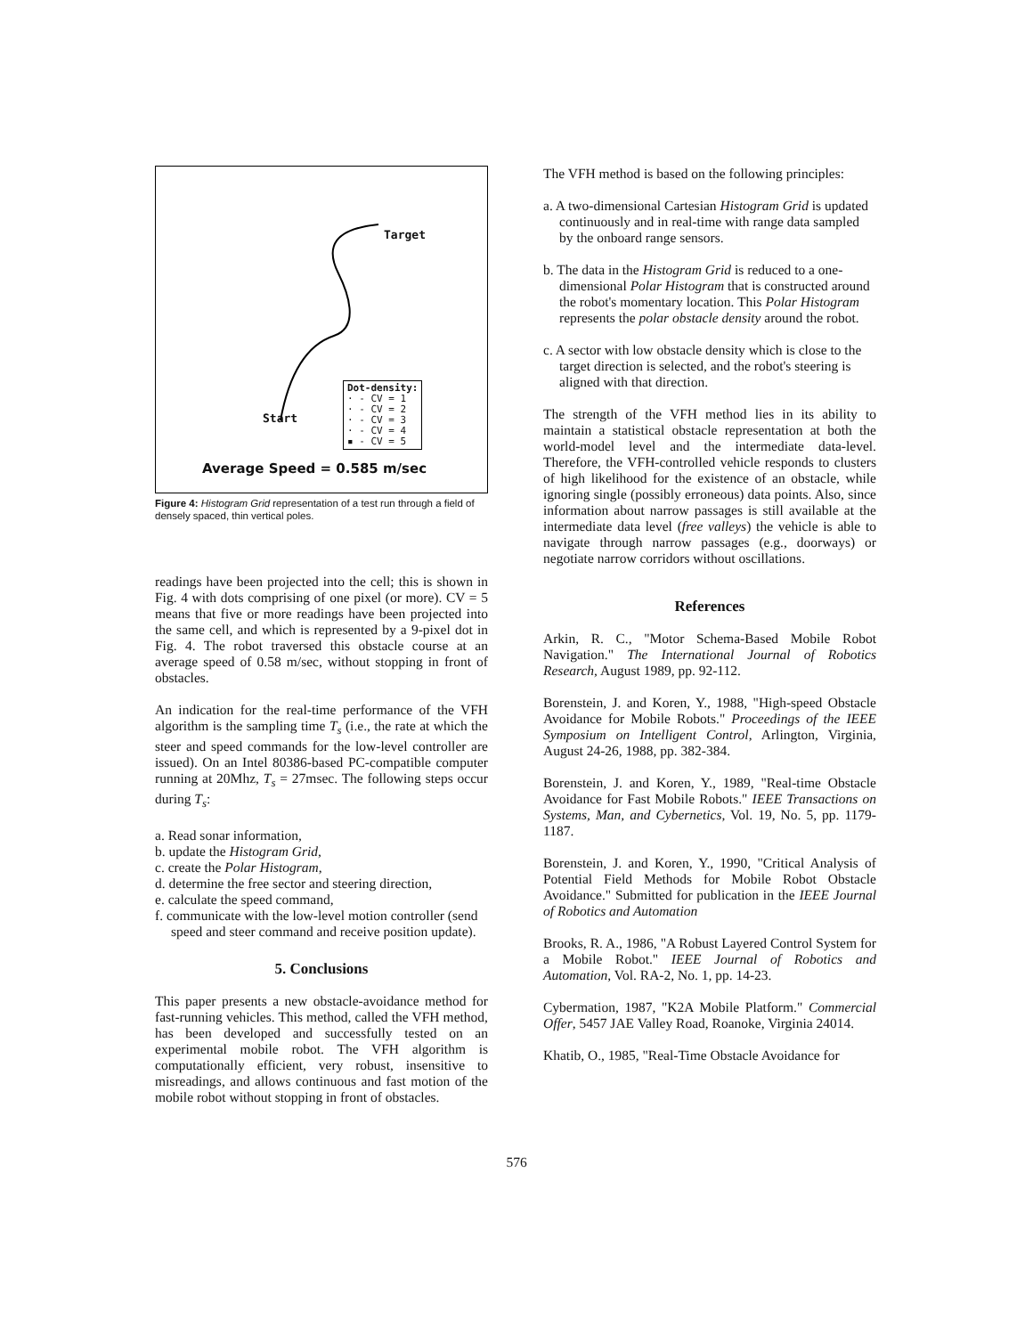Target
Start
Dot-density:
· - CV = 1
· - CV = 2
· - CV = 3
· - CV = 4
▪ - CV = 5
Average Speed = 0.585 m/sec
Figure 4: Histogram Grid representation of a test run through a field of densely spaced, thin vertical poles.
readings have been projected into the cell; this is shown in Fig. 4 with dots comprising of one pixel (or more). CV = 5 means that five or more readings have been projected into the same cell, and which is represented by a 9-pixel dot in Fig. 4. The robot traversed this obstacle course at an average speed of 0.58 m/sec, without stopping in front of obstacles.
An indication for the real-time performance of the VFH algorithm is the sampling time T<sub>s</sub> (i.e., the rate at which the steer and speed commands for the low-level controller are issued). On an Intel 80386-based PC-compatible computer running at 20Mhz, T<sub>s</sub> = 27msec. The following steps occur during T<sub>s</sub>:
a. Read sonar information,
b. update the Histogram Grid,
c. create the Polar Histogram,
d. determine the free sector and steering direction,
e. calculate the speed command,
f. communicate with the low-level motion controller (send speed and steer command and receive position update).
5. Conclusions
This paper presents a new obstacle-avoidance method for fast-running vehicles. This method, called the VFH method, has been developed and successfully tested on an experimental mobile robot. The VFH algorithm is computationally efficient, very robust, insensitive to misreadings, and allows continuous and fast motion of the mobile robot without stopping in front of obstacles.
The VFH method is based on the following principles:
a. A two-dimensional Cartesian Histogram Grid is updated continuously and in real-time with range data sampled by the onboard range sensors.
b. The data in the Histogram Grid is reduced to a one-dimensional Polar Histogram that is constructed around the robot's momentary location. This Polar Histogram represents the polar obstacle density around the robot.
c. A sector with low obstacle density which is close to the target direction is selected, and the robot's steering is aligned with that direction.
The strength of the VFH method lies in its ability to maintain a statistical obstacle representation at both the world-model level and the intermediate data-level. Therefore, the VFH-controlled vehicle responds to clusters of high likelihood for the existence of an obstacle, while ignoring single (possibly erroneous) data points. Also, since information about narrow passages is still available at the intermediate data level (free valleys) the vehicle is able to navigate through narrow passages (e.g., doorways) or negotiate narrow corridors without oscillations.
References
Arkin, R. C., "Motor Schema-Based Mobile Robot Navigation." The International Journal of Robotics Research, August 1989, pp. 92-112.
Borenstein, J. and Koren, Y., 1988, "High-speed Obstacle Avoidance for Mobile Robots." Proceedings of the IEEE Symposium on Intelligent Control, Arlington, Virginia, August 24-26, 1988, pp. 382-384.
Borenstein, J. and Koren, Y., 1989, "Real-time Obstacle Avoidance for Fast Mobile Robots." IEEE Transactions on Systems, Man, and Cybernetics, Vol. 19, No. 5, pp. 1179-1187.
Borenstein, J. and Koren, Y., 1990, "Critical Analysis of Potential Field Methods for Mobile Robot Obstacle Avoidance." Submitted for publication in the IEEE Journal of Robotics and Automation
Brooks, R. A., 1986, "A Robust Layered Control System for a Mobile Robot." IEEE Journal of Robotics and Automation, Vol. RA-2, No. 1, pp. 14-23.
Cybermation, 1987, "K2A Mobile Platform." Commercial Offer, 5457 JAE Valley Road, Roanoke, Virginia 24014.
Khatib, O., 1985, "Real-Time Obstacle Avoidance for
576